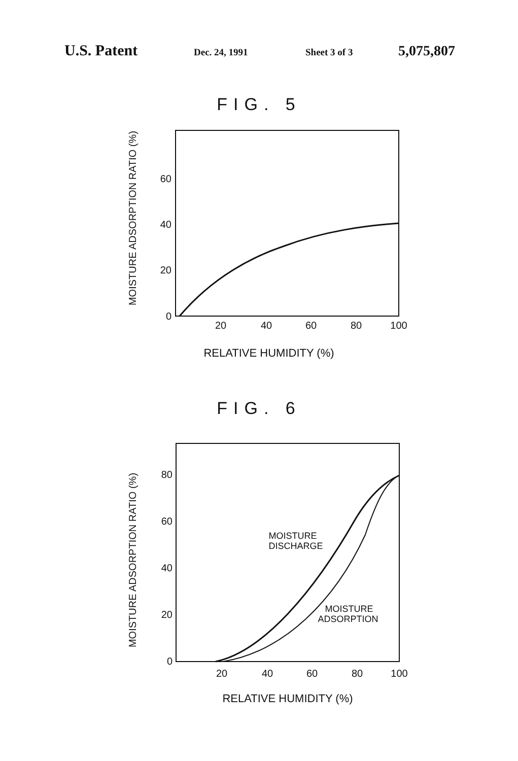U.S. Patent Dec. 24, 1991 Sheet 3 of 3 5,075,807
FIG. 5
60
40
20
0
20
40
60
80
100
RELATIVE HUMIDITY (%)
MOISTURE ADSORPTION RATIO (%)
FIG. 6
80
60
40
20
0
20
40
60
80
100
MOISTURE
DISCHARGE
MOISTURE
ADSORPTION
RELATIVE HUMIDITY (%)
MOISTURE ADSORPTION RATIO (%)